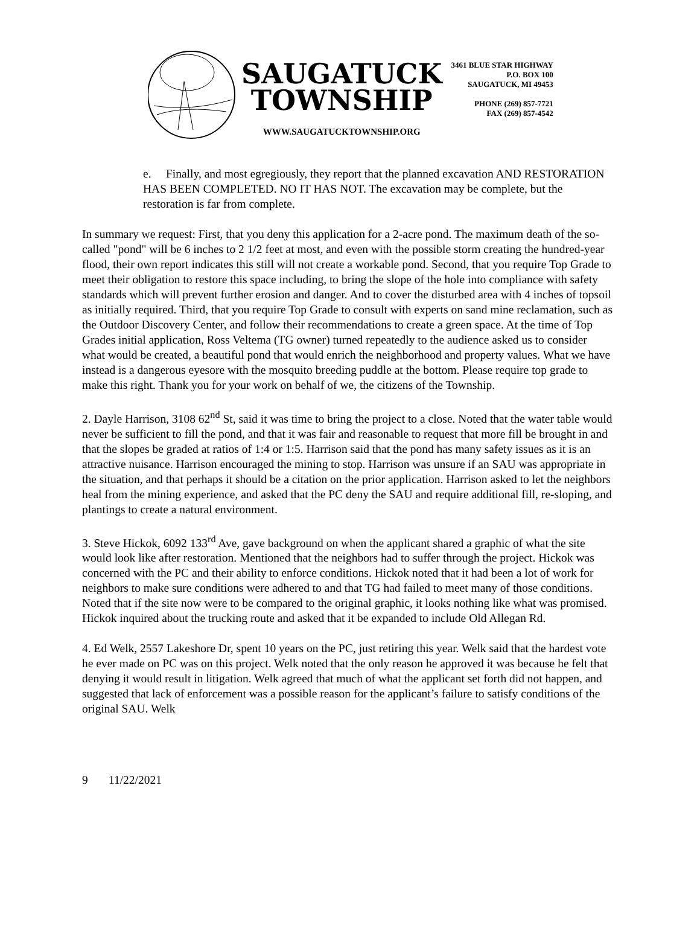SAUGATUCK
TOWNSHIP
WWW.SAUGATUCKTOWNSHIP.ORG
3461 BLUE STAR HIGHWAY
P.O. BOX 100
SAUGATUCK, MI 49453
PHONE (269) 857-7721
FAX (269) 857-4542
e. Finally, and most egregiously, they report that the planned excavation AND RESTORATION HAS BEEN COMPLETED. NO IT HAS NOT. The excavation may be complete, but the restoration is far from complete.
In summary we request: First, that you deny this application for a 2-acre pond. The maximum death of the so-called "pond" will be 6 inches to 2 1/2 feet at most, and even with the possible storm creating the hundred-year flood, their own report indicates this still will not create a workable pond. Second, that you require Top Grade to meet their obligation to restore this space including, to bring the slope of the hole into compliance with safety standards which will prevent further erosion and danger. And to cover the disturbed area with 4 inches of topsoil as initially required. Third, that you require Top Grade to consult with experts on sand mine reclamation, such as the Outdoor Discovery Center, and follow their recommendations to create a green space. At the time of Top Grades initial application, Ross Veltema (TG owner) turned repeatedly to the audience asked us to consider what would be created, a beautiful pond that would enrich the neighborhood and property values. What we have instead is a dangerous eyesore with the mosquito breeding puddle at the bottom. Please require top grade to make this right. Thank you for your work on behalf of we, the citizens of the Township.
2. Dayle Harrison, 3108 62<sup>nd</sup> St, said it was time to bring the project to a close. Noted that the water table would never be sufficient to fill the pond, and that it was fair and reasonable to request that more fill be brought in and that the slopes be graded at ratios of 1:4 or 1:5. Harrison said that the pond has many safety issues as it is an attractive nuisance. Harrison encouraged the mining to stop. Harrison was unsure if an SAU was appropriate in the situation, and that perhaps it should be a citation on the prior application. Harrison asked to let the neighbors heal from the mining experience, and asked that the PC deny the SAU and require additional fill, re-sloping, and plantings to create a natural environment.
3. Steve Hickok, 6092 133<sup>rd</sup> Ave, gave background on when the applicant shared a graphic of what the site would look like after restoration. Mentioned that the neighbors had to suffer through the project. Hickok was concerned with the PC and their ability to enforce conditions. Hickok noted that it had been a lot of work for neighbors to make sure conditions were adhered to and that TG had failed to meet many of those conditions. Noted that if the site now were to be compared to the original graphic, it looks nothing like what was promised. Hickok inquired about the trucking route and asked that it be expanded to include Old Allegan Rd.
4. Ed Welk, 2557 Lakeshore Dr, spent 10 years on the PC, just retiring this year. Welk said that the hardest vote he ever made on PC was on this project. Welk noted that the only reason he approved it was because he felt that denying it would result in litigation. Welk agreed that much of what the applicant set forth did not happen, and suggested that lack of enforcement was a possible reason for the applicant’s failure to satisfy conditions of the original SAU. Welk
9 11/22/2021